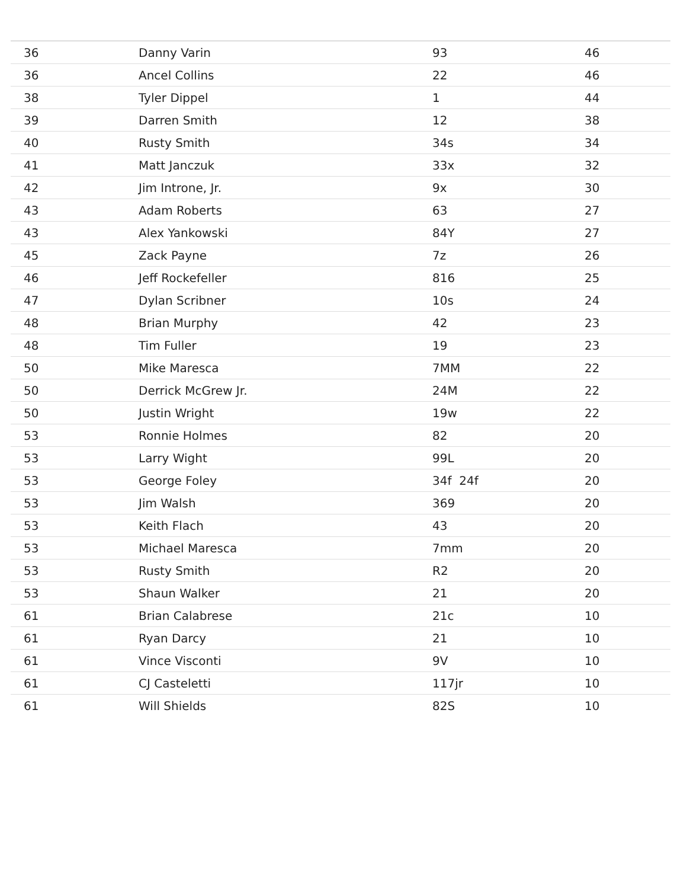| 36 | Danny Varin | 93 | 46 |
| 36 | Ancel Collins | 22 | 46 |
| 38 | Tyler Dippel | 1 | 44 |
| 39 | Darren Smith | 12 | 38 |
| 40 | Rusty Smith | 34s | 34 |
| 41 | Matt Janczuk | 33x | 32 |
| 42 | Jim Introne, Jr. | 9x | 30 |
| 43 | Adam Roberts | 63 | 27 |
| 43 | Alex Yankowski | 84Y | 27 |
| 45 | Zack Payne | 7z | 26 |
| 46 | Jeff Rockefeller | 816 | 25 |
| 47 | Dylan Scribner | 10s | 24 |
| 48 | Brian Murphy | 42 | 23 |
| 48 | Tim Fuller | 19 | 23 |
| 50 | Mike Maresca | 7MM | 22 |
| 50 | Derrick McGrew Jr. | 24M | 22 |
| 50 | Justin Wright | 19w | 22 |
| 53 | Ronnie Holmes | 82 | 20 |
| 53 | Larry Wight | 99L | 20 |
| 53 | George Foley | 34f 24f | 20 |
| 53 | Jim Walsh | 369 | 20 |
| 53 | Keith Flach | 43 | 20 |
| 53 | Michael Maresca | 7mm | 20 |
| 53 | Rusty Smith | R2 | 20 |
| 53 | Shaun Walker | 21 | 20 |
| 61 | Brian Calabrese | 21c | 10 |
| 61 | Ryan Darcy | 21 | 10 |
| 61 | Vince Visconti | 9V | 10 |
| 61 | CJ Casteletti | 117jr | 10 |
| 61 | Will Shields | 82S | 10 |